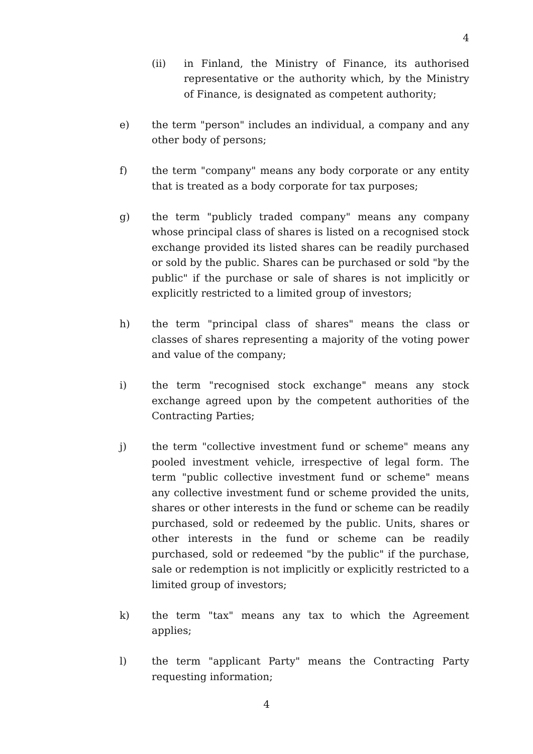4
(ii) in Finland, the Ministry of Finance, its authorised representative or the authority which, by the Ministry of Finance, is designated as competent authority;
e) the term "person" includes an individual, a company and any other body of persons;
f) the term "company" means any body corporate or any entity that is treated as a body corporate for tax purposes;
g) the term "publicly traded company" means any company whose principal class of shares is listed on a recognised stock exchange provided its listed shares can be readily purchased or sold by the public. Shares can be purchased or sold "by the public" if the purchase or sale of shares is not implicitly or explicitly restricted to a limited group of investors;
h) the term "principal class of shares" means the class or classes of shares representing a majority of the voting power and value of the company;
i) the term "recognised stock exchange" means any stock exchange agreed upon by the competent authorities of the Contracting Parties;
j) the term "collective investment fund or scheme" means any pooled investment vehicle, irrespective of legal form. The term "public collective investment fund or scheme" means any collective investment fund or scheme provided the units, shares or other interests in the fund or scheme can be readily purchased, sold or redeemed by the public. Units, shares or other interests in the fund or scheme can be readily purchased, sold or redeemed "by the public" if the purchase, sale or redemption is not implicitly or explicitly restricted to a limited group of investors;
k) the term "tax" means any tax to which the Agreement applies;
l) the term "applicant Party" means the Contracting Party requesting information;
4